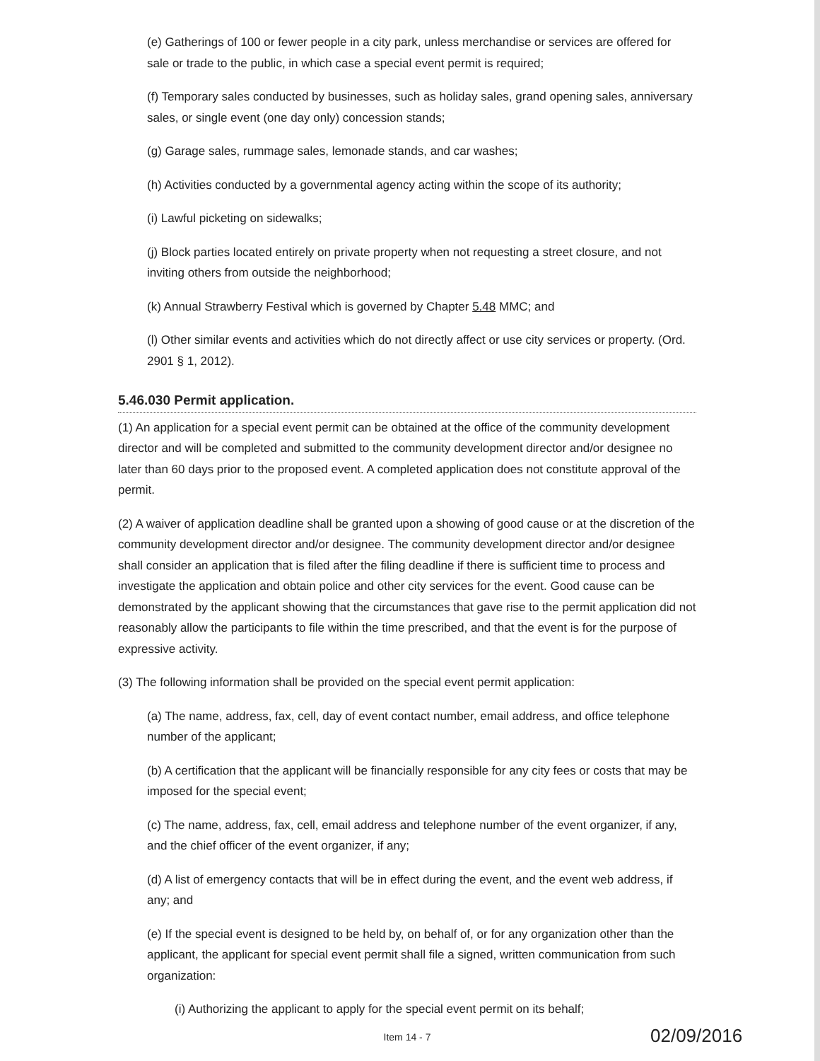(e) Gatherings of 100 or fewer people in a city park, unless merchandise or services are offered for sale or trade to the public, in which case a special event permit is required;
(f) Temporary sales conducted by businesses, such as holiday sales, grand opening sales, anniversary sales, or single event (one day only) concession stands;
(g) Garage sales, rummage sales, lemonade stands, and car washes;
(h) Activities conducted by a governmental agency acting within the scope of its authority;
(i) Lawful picketing on sidewalks;
(j) Block parties located entirely on private property when not requesting a street closure, and not inviting others from outside the neighborhood;
(k) Annual Strawberry Festival which is governed by Chapter 5.48 MMC; and
(l) Other similar events and activities which do not directly affect or use city services or property. (Ord. 2901 § 1, 2012).
5.46.030 Permit application.
(1) An application for a special event permit can be obtained at the office of the community development director and will be completed and submitted to the community development director and/or designee no later than 60 days prior to the proposed event. A completed application does not constitute approval of the permit.
(2) A waiver of application deadline shall be granted upon a showing of good cause or at the discretion of the community development director and/or designee. The community development director and/or designee shall consider an application that is filed after the filing deadline if there is sufficient time to process and investigate the application and obtain police and other city services for the event. Good cause can be demonstrated by the applicant showing that the circumstances that gave rise to the permit application did not reasonably allow the participants to file within the time prescribed, and that the event is for the purpose of expressive activity.
(3) The following information shall be provided on the special event permit application:
(a) The name, address, fax, cell, day of event contact number, email address, and office telephone number of the applicant;
(b) A certification that the applicant will be financially responsible for any city fees or costs that may be imposed for the special event;
(c) The name, address, fax, cell, email address and telephone number of the event organizer, if any, and the chief officer of the event organizer, if any;
(d) A list of emergency contacts that will be in effect during the event, and the event web address, if any; and
(e) If the special event is designed to be held by, on behalf of, or for any organization other than the applicant, the applicant for special event permit shall file a signed, written communication from such organization:
(i) Authorizing the applicant to apply for the special event permit on its behalf;
Item 14 - 7
02/09/2016